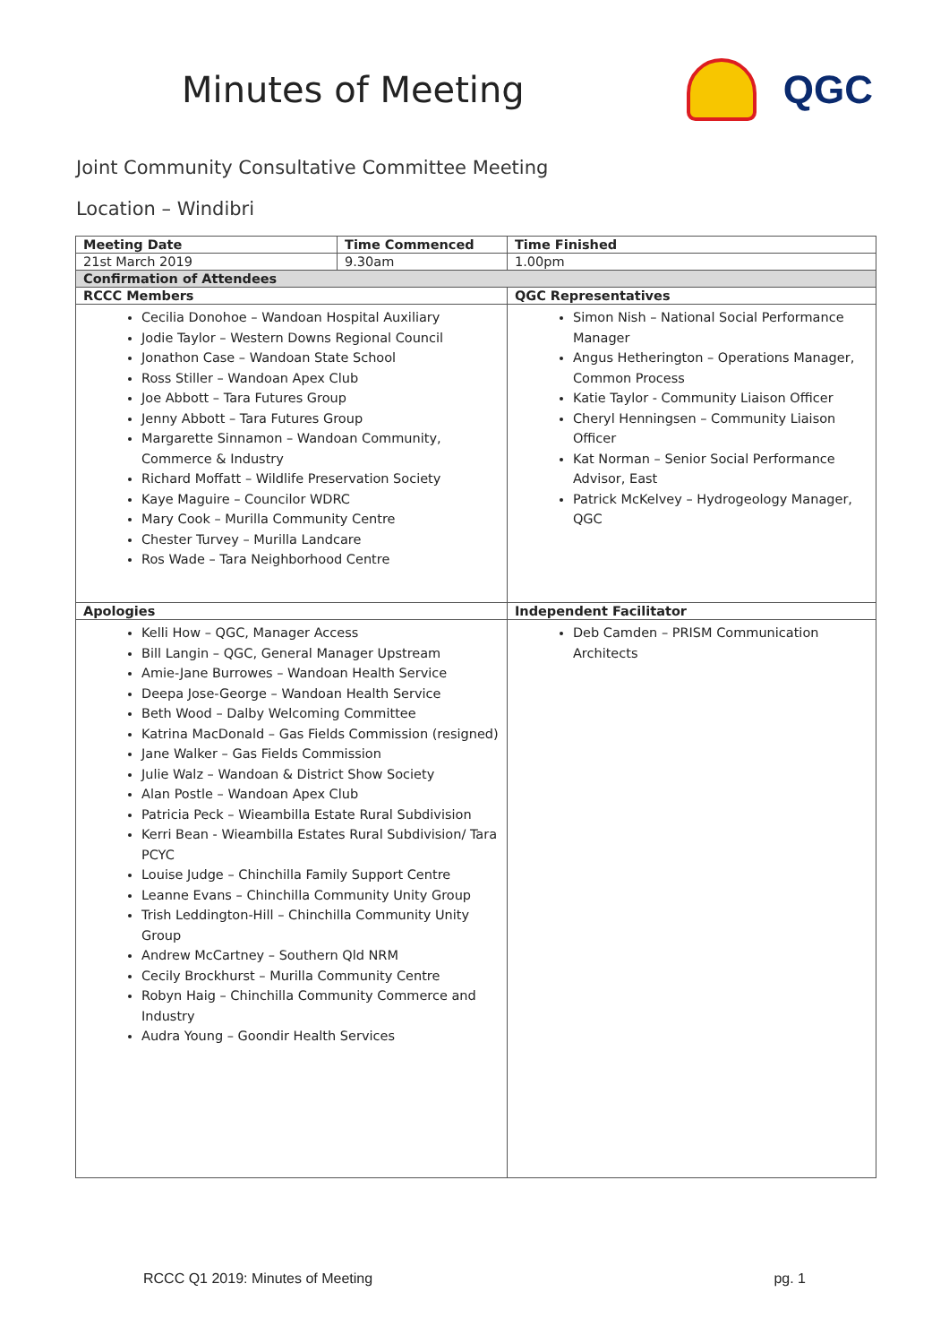Minutes of Meeting QGC
Joint Community Consultative Committee Meeting
Location – Windibri
| Meeting Date | Time Commenced | | Time Finished |
| --- | --- | --- | --- |
| 21st March 2019 | 9.30am | | 1.00pm |
| Confirmation of Attendees | | | |
| RCCC Members | | QGC Representatives | |
| Cecilia Donohoe – Wandoan Hospital Auxiliary Jodie Taylor – Western Downs Regional Council Jonathon Case – Wandoan State School Ross Stiller – Wandoan Apex Club Joe Abbott – Tara Futures Group Jenny Abbott – Tara Futures Group Margarette Sinnamon – Wandoan Community, Commerce & Industry Richard Moffatt – Wildlife Preservation Society Kaye Maguire – Councilor WDRC Mary Cook – Murilla Community Centre Chester Turvey – Murilla Landcare Ros Wade – Tara Neighborhood Centre | | Simon Nish – National Social Performance Manager Angus Hetherington – Operations Manager, Common Process Katie Taylor - Community Liaison Officer Cheryl Henningsen – Community Liaison Officer Kat Norman – Senior Social Performance Advisor, East Patrick McKelvey – Hydrogeology Manager, QGC | |
| Apologies | | Independent Facilitator | |
| Kelli How – QGC, Manager Access Bill Langin – QGC, General Manager Upstream Amie-Jane Burrowes – Wandoan Health Service Deepa Jose-George – Wandoan Health Service Beth Wood – Dalby Welcoming Committee Katrina MacDonald – Gas Fields Commission (resigned) Jane Walker – Gas Fields Commission Julie Walz – Wandoan & District Show Society Alan Postle – Wandoan Apex Club Patricia Peck – Wieambilla Estate Rural Subdivision Kerri Bean - Wieambilla Estates Rural Subdivision/ Tara PCYC Louise Judge – Chinchilla Family Support Centre Leanne Evans – Chinchilla Community Unity Group Trish Leddington-Hill – Chinchilla Community Unity Group Andrew McCartney – Southern Qld NRM Cecily Brockhurst – Murilla Community Centre Robyn Haig – Chinchilla Community Commerce and Industry Audra Young – Goondir Health Services | | Deb Camden – PRISM Communication Architects | |
RCCC Q1 2019: Minutes of Meeting pg. 1